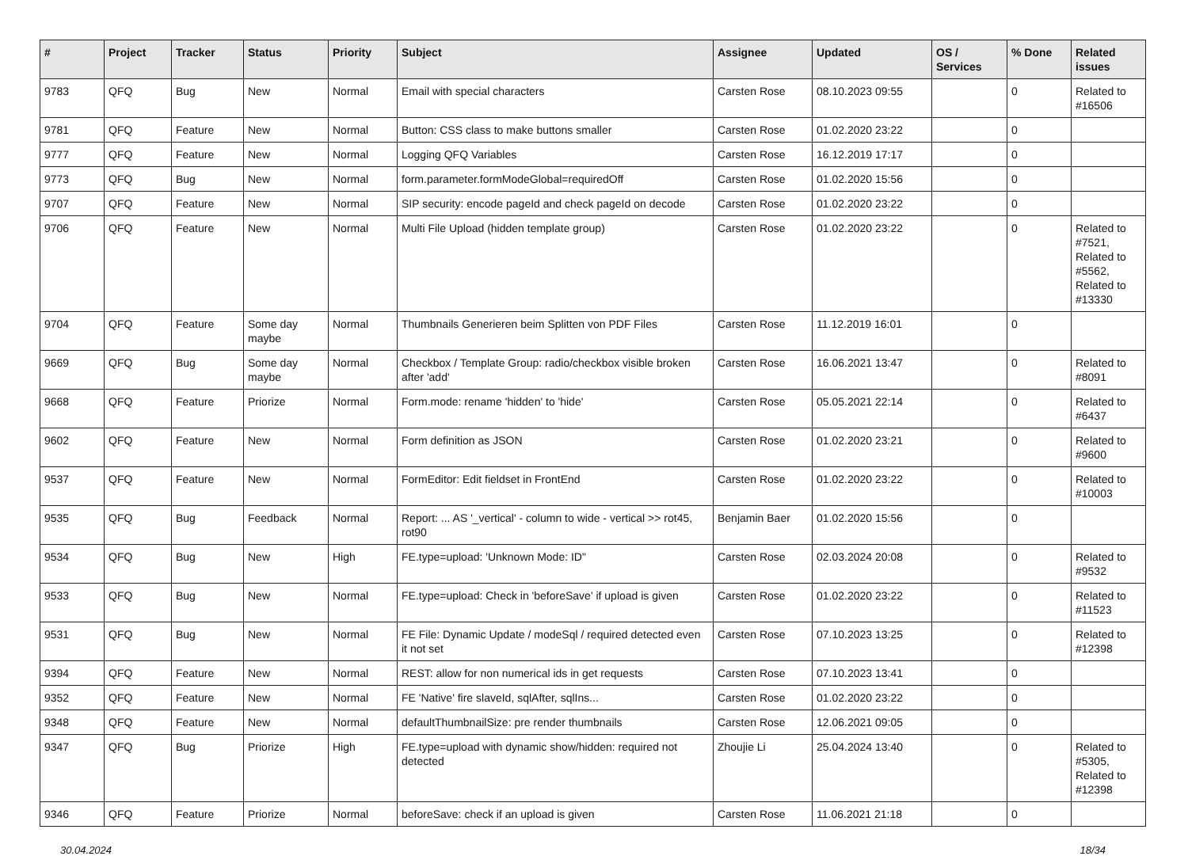| # | Project | Tracker | Status | Priority | Subject | Assignee | Updated | OS / Services | % Done | Related issues |
| --- | --- | --- | --- | --- | --- | --- | --- | --- | --- | --- |
| 9783 | QFQ | Bug | New | Normal | Email with special characters | Carsten Rose | 08.10.2023 09:55 | | 0 | Related to #16506 |
| 9781 | QFQ | Feature | New | Normal | Button: CSS class to make buttons smaller | Carsten Rose | 01.02.2020 23:22 | | 0 | |
| 9777 | QFQ | Feature | New | Normal | Logging QFQ Variables | Carsten Rose | 16.12.2019 17:17 | | 0 | |
| 9773 | QFQ | Bug | New | Normal | form.parameter.formModeGlobal=requiredOff | Carsten Rose | 01.02.2020 15:56 | | 0 | |
| 9707 | QFQ | Feature | New | Normal | SIP security: encode pageId and check pageId on decode | Carsten Rose | 01.02.2020 23:22 | | 0 | |
| 9706 | QFQ | Feature | New | Normal | Multi File Upload (hidden template group) | Carsten Rose | 01.02.2020 23:22 | | 0 | Related to #7521, Related to #5562, Related to #13330 |
| 9704 | QFQ | Feature | Some day maybe | Normal | Thumbnails Generieren beim Splitten von PDF Files | Carsten Rose | 11.12.2019 16:01 | | 0 | |
| 9669 | QFQ | Bug | Some day maybe | Normal | Checkbox / Template Group: radio/checkbox visible broken after 'add' | Carsten Rose | 16.06.2021 13:47 | | 0 | Related to #8091 |
| 9668 | QFQ | Feature | Priorize | Normal | Form.mode: rename 'hidden' to 'hide' | Carsten Rose | 05.05.2021 22:14 | | 0 | Related to #6437 |
| 9602 | QFQ | Feature | New | Normal | Form definition as JSON | Carsten Rose | 01.02.2020 23:21 | | 0 | Related to #9600 |
| 9537 | QFQ | Feature | New | Normal | FormEditor: Edit fieldset in FrontEnd | Carsten Rose | 01.02.2020 23:22 | | 0 | Related to #10003 |
| 9535 | QFQ | Bug | Feedback | Normal | Report: ... AS '_vertical' - column to wide - vertical >> rot45, rot90 | Benjamin Baer | 01.02.2020 15:56 | | 0 | |
| 9534 | QFQ | Bug | New | High | FE.type=upload: 'Unknown Mode: ID" | Carsten Rose | 02.03.2024 20:08 | | 0 | Related to #9532 |
| 9533 | QFQ | Bug | New | Normal | FE.type=upload: Check in 'beforeSave' if upload is given | Carsten Rose | 01.02.2020 23:22 | | 0 | Related to #11523 |
| 9531 | QFQ | Bug | New | Normal | FE File: Dynamic Update / modeSql / required detected even it not set | Carsten Rose | 07.10.2023 13:25 | | 0 | Related to #12398 |
| 9394 | QFQ | Feature | New | Normal | REST: allow for non numerical ids in get requests | Carsten Rose | 07.10.2023 13:41 | | 0 | |
| 9352 | QFQ | Feature | New | Normal | FE 'Native' fire slaveId, sqlAfter, sqlIns... | Carsten Rose | 01.02.2020 23:22 | | 0 | |
| 9348 | QFQ | Feature | New | Normal | defaultThumbnailSize: pre render thumbnails | Carsten Rose | 12.06.2021 09:05 | | 0 | |
| 9347 | QFQ | Bug | Priorize | High | FE.type=upload with dynamic show/hidden: required not detected | Zhoujie Li | 25.04.2024 13:40 | | 0 | Related to #5305, Related to #12398 |
| 9346 | QFQ | Feature | Priorize | Normal | beforeSave: check if an upload is given | Carsten Rose | 11.06.2021 21:18 | | 0 | |
30.04.2024 18/34